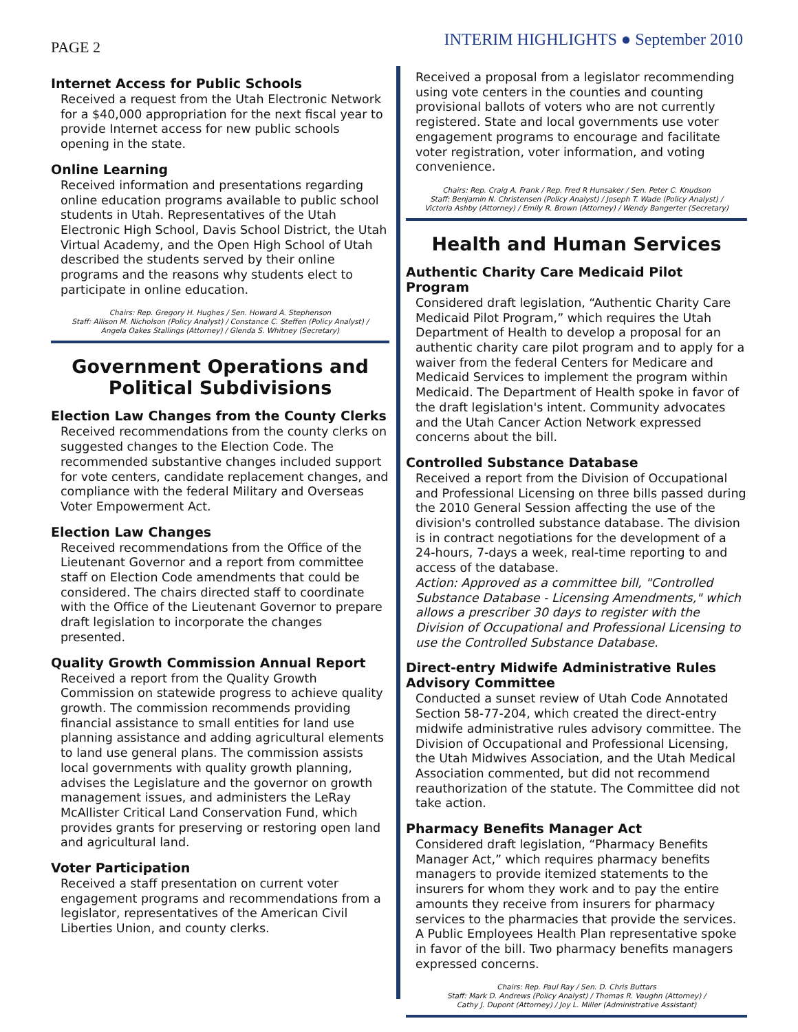PAGE 2
INTERIM HIGHLIGHTS ● September 2010
Internet Access for Public Schools
Received a request from the Utah Electronic Network for a $40,000 appropriation for the next fiscal year to provide Internet access for new public schools opening in the state.
Online Learning
Received information and presentations regarding online education programs available to public school students in Utah. Representatives of the Utah Electronic High School, Davis School District, the Utah Virtual Academy, and the Open High School of Utah described the students served by their online programs and the reasons why students elect to participate in online education.
Chairs: Rep. Gregory H. Hughes / Sen. Howard A. Stephenson
Staff: Allison M. Nicholson (Policy Analyst) / Constance C. Steffen (Policy Analyst) /
Angela Oakes Stallings (Attorney) / Glenda S. Whitney (Secretary)
Government Operations and Political Subdivisions
Election Law Changes from the County Clerks
Received recommendations from the county clerks on suggested changes to the Election Code. The recommended substantive changes included support for vote centers, candidate replacement changes, and compliance with the federal Military and Overseas Voter Empowerment Act.
Election Law Changes
Received recommendations from the Office of the Lieutenant Governor and a report from committee staff on Election Code amendments that could be considered. The chairs directed staff to coordinate with the Office of the Lieutenant Governor to prepare draft legislation to incorporate the changes presented.
Quality Growth Commission Annual Report
Received a report from the Quality Growth Commission on statewide progress to achieve quality growth. The commission recommends providing financial assistance to small entities for land use planning assistance and adding agricultural elements to land use general plans. The commission assists local governments with quality growth planning, advises the Legislature and the governor on growth management issues, and administers the LeRay McAllister Critical Land Conservation Fund, which provides grants for preserving or restoring open land and agricultural land.
Voter Participation
Received a staff presentation on current voter engagement programs and recommendations from a legislator, representatives of the American Civil Liberties Union, and county clerks.
Received a proposal from a legislator recommending using vote centers in the counties and counting provisional ballots of voters who are not currently registered. State and local governments use voter engagement programs to encourage and facilitate voter registration, voter information, and voting convenience.
Chairs: Rep. Craig A. Frank / Rep. Fred R Hunsaker / Sen. Peter C. Knudson
Staff: Benjamin N. Christensen (Policy Analyst) / Joseph T. Wade (Policy Analyst) /
Victoria Ashby (Attorney) / Emily R. Brown (Attorney) / Wendy Bangerter (Secretary)
Health and Human Services
Authentic Charity Care Medicaid Pilot Program
Considered draft legislation, “Authentic Charity Care Medicaid Pilot Program,” which requires the Utah Department of Health to develop a proposal for an authentic charity care pilot program and to apply for a waiver from the federal Centers for Medicare and Medicaid Services to implement the program within Medicaid. The Department of Health spoke in favor of the draft legislation's intent. Community advocates and the Utah Cancer Action Network expressed concerns about the bill.
Controlled Substance Database
Received a report from the Division of Occupational and Professional Licensing on three bills passed during the 2010 General Session affecting the use of the division's controlled substance database. The division is in contract negotiations for the development of a 24-hours, 7-days a week, real-time reporting to and access of the database.
Action: Approved as a committee bill, "Controlled Substance Database - Licensing Amendments," which allows a prescriber 30 days to register with the Division of Occupational and Professional Licensing to use the Controlled Substance Database.
Direct-entry Midwife Administrative Rules Advisory Committee
Conducted a sunset review of Utah Code Annotated Section 58-77-204, which created the direct-entry midwife administrative rules advisory committee. The Division of Occupational and Professional Licensing, the Utah Midwives Association, and the Utah Medical Association commented, but did not recommend reauthorization of the statute. The Committee did not take action.
Pharmacy Benefits Manager Act
Considered draft legislation, “Pharmacy Benefits Manager Act,” which requires pharmacy benefits managers to provide itemized statements to the insurers for whom they work and to pay the entire amounts they receive from insurers for pharmacy services to the pharmacies that provide the services. A Public Employees Health Plan representative spoke in favor of the bill. Two pharmacy benefits managers expressed concerns.
Chairs: Rep. Paul Ray / Sen. D. Chris Buttars
Staff: Mark D. Andrews (Policy Analyst) / Thomas R. Vaughn (Attorney) /
Cathy J. Dupont (Attorney) / Joy L. Miller (Administrative Assistant)